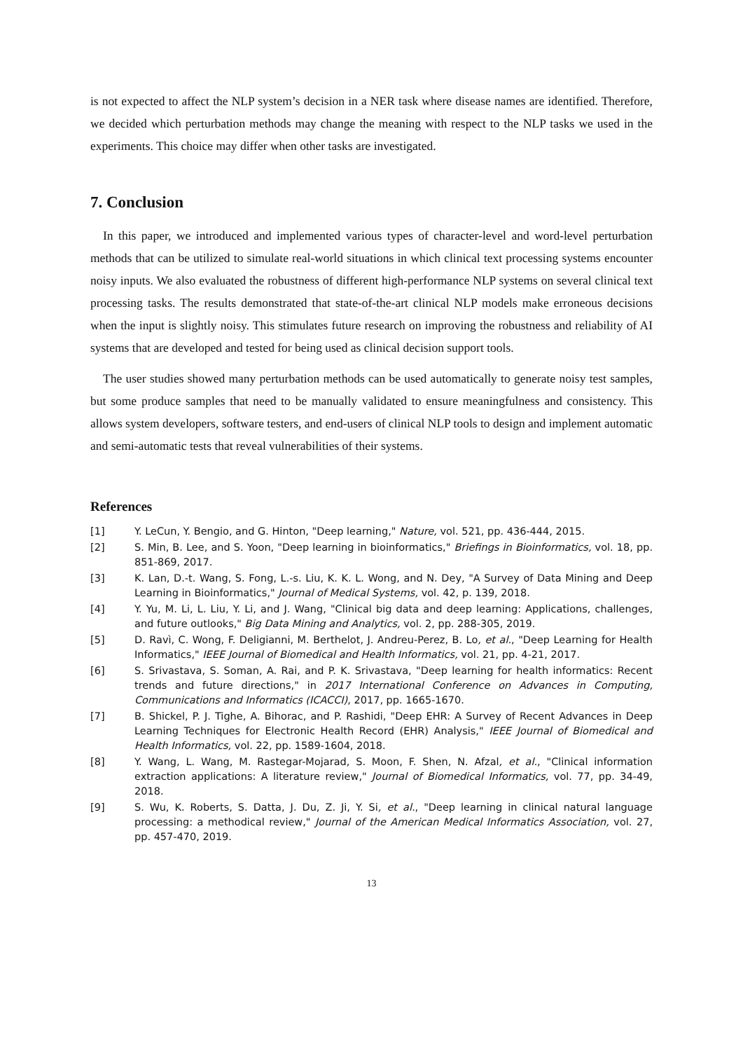is not expected to affect the NLP system’s decision in a NER task where disease names are identified. Therefore, we decided which perturbation methods may change the meaning with respect to the NLP tasks we used in the experiments. This choice may differ when other tasks are investigated.
7. Conclusion
In this paper, we introduced and implemented various types of character-level and word-level perturbation methods that can be utilized to simulate real-world situations in which clinical text processing systems encounter noisy inputs. We also evaluated the robustness of different high-performance NLP systems on several clinical text processing tasks. The results demonstrated that state-of-the-art clinical NLP models make erroneous decisions when the input is slightly noisy. This stimulates future research on improving the robustness and reliability of AI systems that are developed and tested for being used as clinical decision support tools.
The user studies showed many perturbation methods can be used automatically to generate noisy test samples, but some produce samples that need to be manually validated to ensure meaningfulness and consistency. This allows system developers, software testers, and end-users of clinical NLP tools to design and implement automatic and semi-automatic tests that reveal vulnerabilities of their systems.
References
[1] Y. LeCun, Y. Bengio, and G. Hinton, "Deep learning," Nature, vol. 521, pp. 436-444, 2015.
[2] S. Min, B. Lee, and S. Yoon, "Deep learning in bioinformatics," Briefings in Bioinformatics, vol. 18, pp. 851-869, 2017.
[3] K. Lan, D.-t. Wang, S. Fong, L.-s. Liu, K. K. L. Wong, and N. Dey, "A Survey of Data Mining and Deep Learning in Bioinformatics," Journal of Medical Systems, vol. 42, p. 139, 2018.
[4] Y. Yu, M. Li, L. Liu, Y. Li, and J. Wang, "Clinical big data and deep learning: Applications, challenges, and future outlooks," Big Data Mining and Analytics, vol. 2, pp. 288-305, 2019.
[5] D. Ravì, C. Wong, F. Deligianni, M. Berthelot, J. Andreu-Perez, B. Lo, et al., "Deep Learning for Health Informatics," IEEE Journal of Biomedical and Health Informatics, vol. 21, pp. 4-21, 2017.
[6] S. Srivastava, S. Soman, A. Rai, and P. K. Srivastava, "Deep learning for health informatics: Recent trends and future directions," in 2017 International Conference on Advances in Computing, Communications and Informatics (ICACCI), 2017, pp. 1665-1670.
[7] B. Shickel, P. J. Tighe, A. Bihorac, and P. Rashidi, "Deep EHR: A Survey of Recent Advances in Deep Learning Techniques for Electronic Health Record (EHR) Analysis," IEEE Journal of Biomedical and Health Informatics, vol. 22, pp. 1589-1604, 2018.
[8] Y. Wang, L. Wang, M. Rastegar-Mojarad, S. Moon, F. Shen, N. Afzal, et al., "Clinical information extraction applications: A literature review," Journal of Biomedical Informatics, vol. 77, pp. 34-49, 2018.
[9] S. Wu, K. Roberts, S. Datta, J. Du, Z. Ji, Y. Si, et al., "Deep learning in clinical natural language processing: a methodical review," Journal of the American Medical Informatics Association, vol. 27, pp. 457-470, 2019.
13